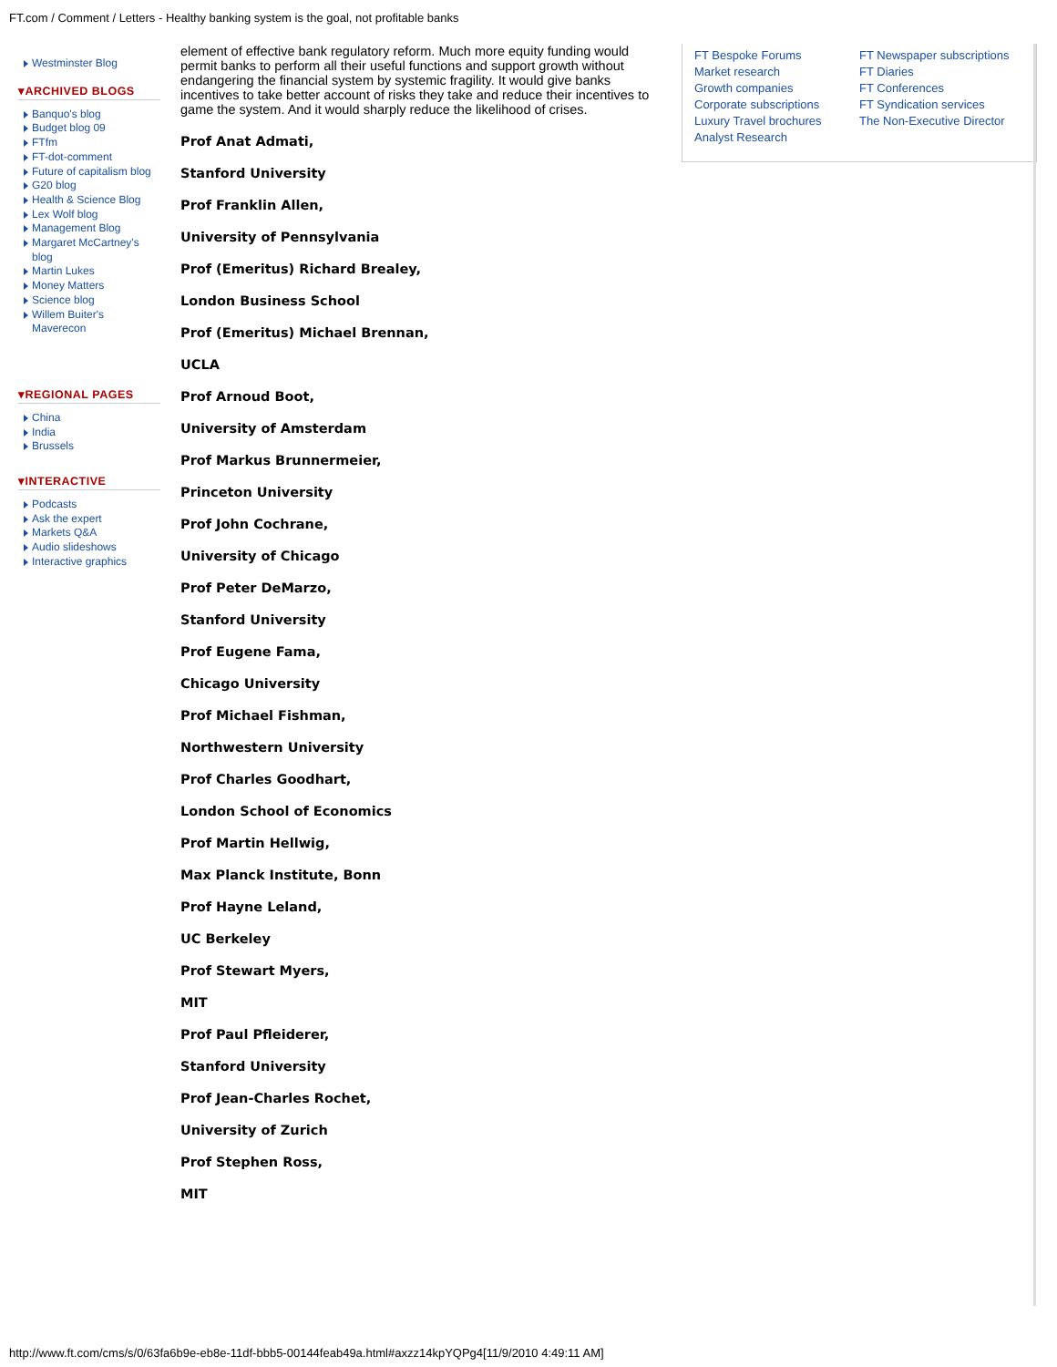FT.com / Comment / Letters - Healthy banking system is the goal, not profitable banks
Westminster Blog
▾ARCHIVED BLOGS
Banquo's blog
Budget blog 09
FTfm
FT-dot-comment
Future of capitalism blog
G20 blog
Health & Science Blog
Lex Wolf blog
Management Blog
Margaret McCartney's blog
Martin Lukes
Money Matters
Science blog
Willem Buiter's Maverecon
▾REGIONAL PAGES
China
India
Brussels
▾INTERACTIVE
Podcasts
Ask the expert
Markets Q&A
Audio slideshows
Interactive graphics
element of effective bank regulatory reform. Much more equity funding would permit banks to perform all their useful functions and support growth without endangering the financial system by systemic fragility. It would give banks incentives to take better account of risks they take and reduce their incentives to game the system. And it would sharply reduce the likelihood of crises.
Prof Anat Admati,
Stanford University
Prof Franklin Allen,
University of Pennsylvania
Prof (Emeritus) Richard Brealey,
London Business School
Prof (Emeritus) Michael Brennan,
UCLA
Prof Arnoud Boot,
University of Amsterdam
Prof Markus Brunnermeier,
Princeton University
Prof John Cochrane,
University of Chicago
Prof Peter DeMarzo,
Stanford University
Prof Eugene Fama,
Chicago University
Prof Michael Fishman,
Northwestern University
Prof Charles Goodhart,
London School of Economics
Prof Martin Hellwig,
Max Planck Institute, Bonn
Prof Hayne Leland,
UC Berkeley
Prof Stewart Myers,
MIT
Prof Paul Pfleiderer,
Stanford University
Prof Jean-Charles Rochet,
University of Zurich
Prof Stephen Ross,
MIT
FT Bespoke Forums
Market research
Growth companies
Corporate subscriptions
Luxury Travel brochures
Analyst Research
FT Newspaper subscriptions
FT Diaries
FT Conferences
FT Syndication services
The Non-Executive Director
http://www.ft.com/cms/s/0/63fa6b9e-eb8e-11df-bbb5-00144feab49a.html#axzz14kpYQPg4[11/9/2010 4:49:11 AM]